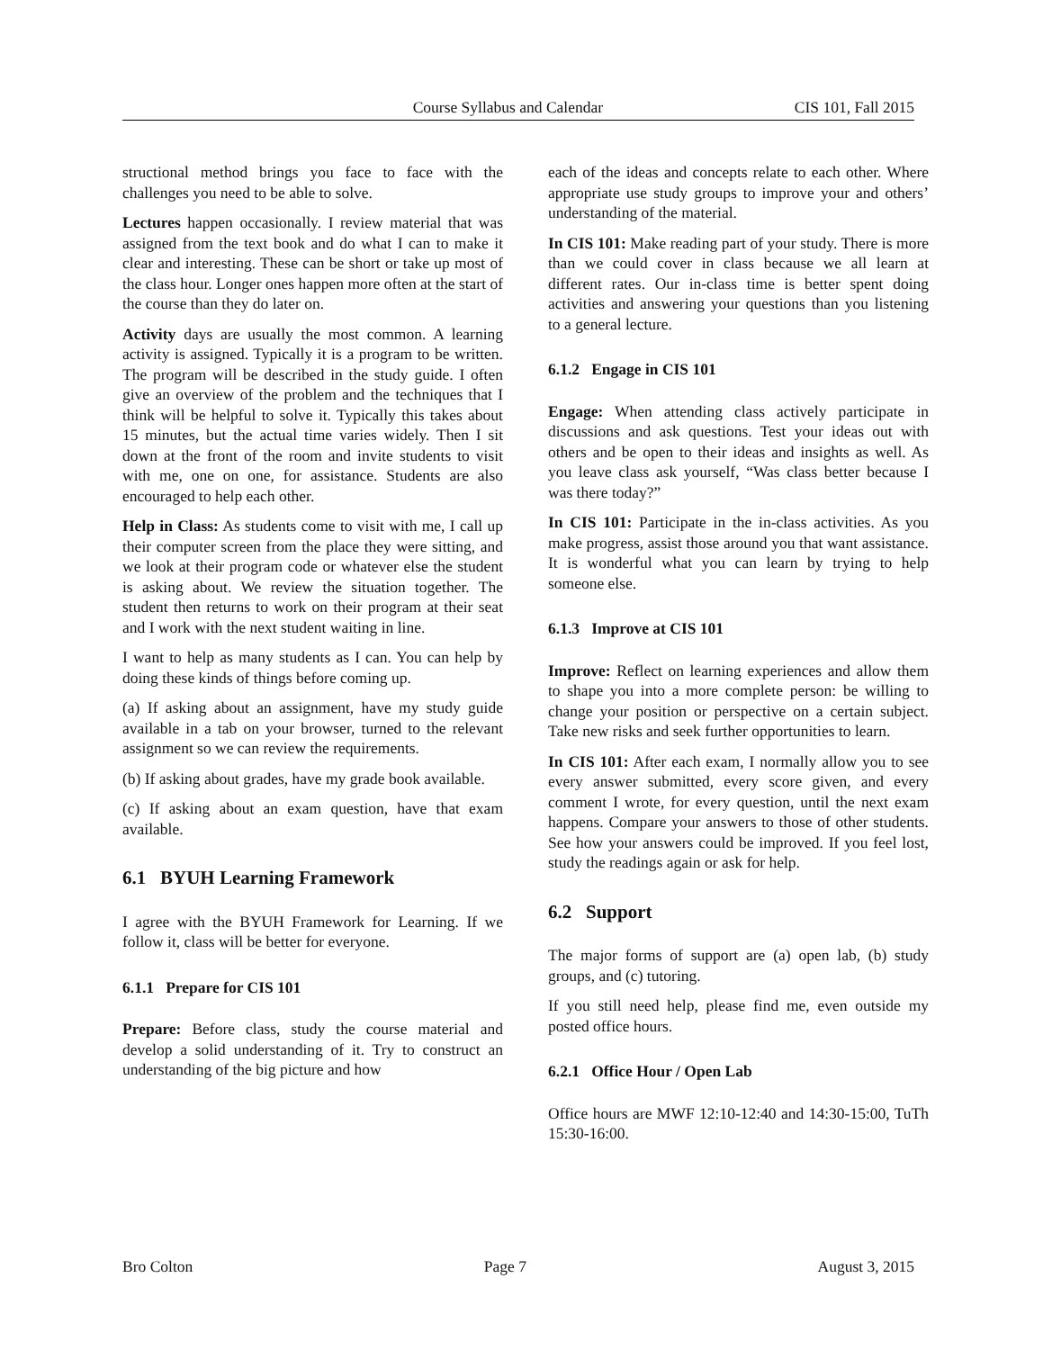Course Syllabus and Calendar CIS 101, Fall 2015
structional method brings you face to face with the challenges you need to be able to solve.
Lectures happen occasionally. I review material that was assigned from the text book and do what I can to make it clear and interesting. These can be short or take up most of the class hour. Longer ones happen more often at the start of the course than they do later on.
Activity days are usually the most common. A learning activity is assigned. Typically it is a program to be written. The program will be described in the study guide. I often give an overview of the problem and the techniques that I think will be helpful to solve it. Typically this takes about 15 minutes, but the actual time varies widely. Then I sit down at the front of the room and invite students to visit with me, one on one, for assistance. Students are also encouraged to help each other.
Help in Class: As students come to visit with me, I call up their computer screen from the place they were sitting, and we look at their program code or whatever else the student is asking about. We review the situation together. The student then returns to work on their program at their seat and I work with the next student waiting in line.
I want to help as many students as I can. You can help by doing these kinds of things before coming up.
(a) If asking about an assignment, have my study guide available in a tab on your browser, turned to the relevant assignment so we can review the requirements.
(b) If asking about grades, have my grade book available.
(c) If asking about an exam question, have that exam available.
6.1 BYUH Learning Framework
I agree with the BYUH Framework for Learning. If we follow it, class will be better for everyone.
6.1.1 Prepare for CIS 101
Prepare: Before class, study the course material and develop a solid understanding of it. Try to construct an understanding of the big picture and how
each of the ideas and concepts relate to each other. Where appropriate use study groups to improve your and others’ understanding of the material.
In CIS 101: Make reading part of your study. There is more than we could cover in class because we all learn at different rates. Our in-class time is better spent doing activities and answering your questions than you listening to a general lecture.
6.1.2 Engage in CIS 101
Engage: When attending class actively participate in discussions and ask questions. Test your ideas out with others and be open to their ideas and insights as well. As you leave class ask yourself, “Was class better because I was there today?”
In CIS 101: Participate in the in-class activities. As you make progress, assist those around you that want assistance. It is wonderful what you can learn by trying to help someone else.
6.1.3 Improve at CIS 101
Improve: Reflect on learning experiences and allow them to shape you into a more complete person: be willing to change your position or perspective on a certain subject. Take new risks and seek further opportunities to learn.
In CIS 101: After each exam, I normally allow you to see every answer submitted, every score given, and every comment I wrote, for every question, until the next exam happens. Compare your answers to those of other students. See how your answers could be improved. If you feel lost, study the readings again or ask for help.
6.2 Support
The major forms of support are (a) open lab, (b) study groups, and (c) tutoring.
If you still need help, please find me, even outside my posted office hours.
6.2.1 Office Hour / Open Lab
Office hours are MWF 12:10-12:40 and 14:30-15:00, TuTh 15:30-16:00.
Bro Colton Page 7 August 3, 2015